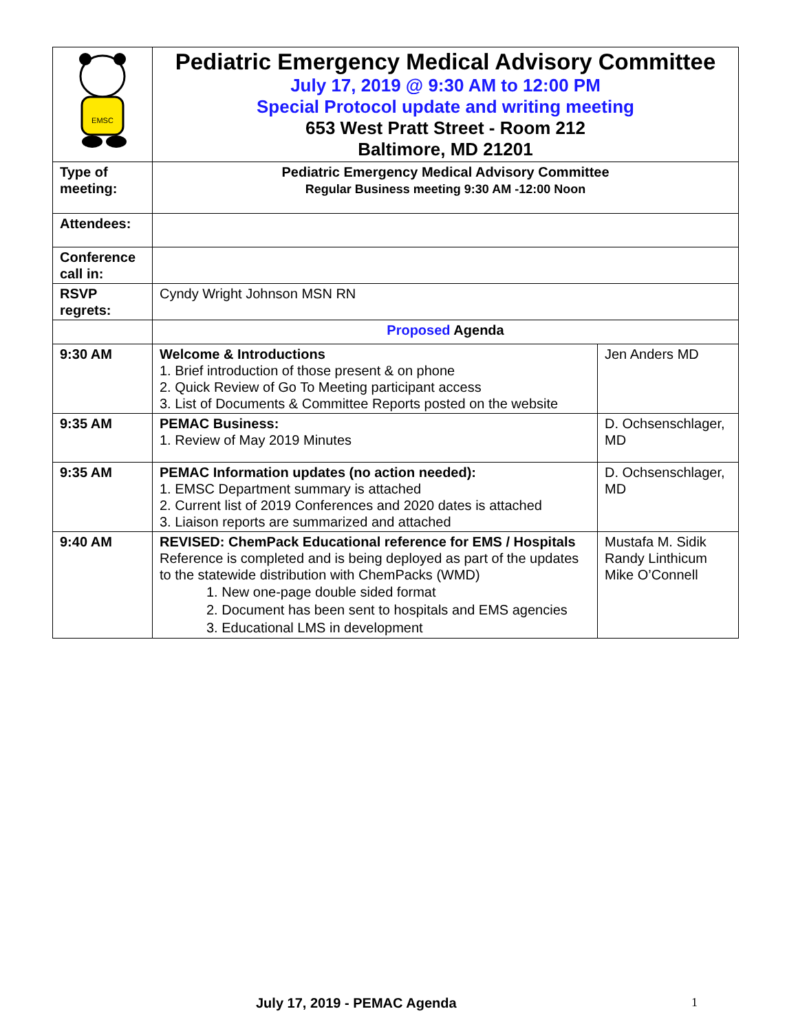| EMSC | Pediatric Emergency Medical Advisory Committee July 17, 2019 @ 9:30 AM to 12:00 PM Special Protocol update and writing meeting 653 West Pratt Street - Room 212 Baltimore, MD 21201 | |
| Type of meeting: | Pediatric Emergency Medical Advisory Committee Regular Business meeting 9:30 AM -12:00 Noon | |
| Attendees: | | |
| Conference call in: | | |
| RSVP regrets: | Cyndy Wright Johnson MSN RN | |
| | Proposed Agenda | |
| 9:30 AM | Welcome & Introductions 1. Brief introduction of those present & on phone 2. Quick Review of Go To Meeting participant access 3. List of Documents & Committee Reports posted on the website | Jen Anders MD |
| 9:35 AM | PEMAC Business: 1. Review of May 2019 Minutes | D. Ochsenschlager, MD |
| 9:35 AM | PEMAC Information updates (no action needed): 1. EMSC Department summary is attached 2. Current list of 2019 Conferences and 2020 dates is attached 3. Liaison reports are summarized and attached | D. Ochsenschlager, MD |
| 9:40 AM | REVISED: ChemPack Educational reference for EMS / Hospitals Reference is completed and is being deployed as part of the updates to the statewide distribution with ChemPacks (WMD) 1. New one-page double sided format 2. Document has been sent to hospitals and EMS agencies 3. Educational LMS in development | Mustafa M. Sidik Randy Linthicum Mike O’Connell |
July 17, 2019 - PEMAC Agenda 1